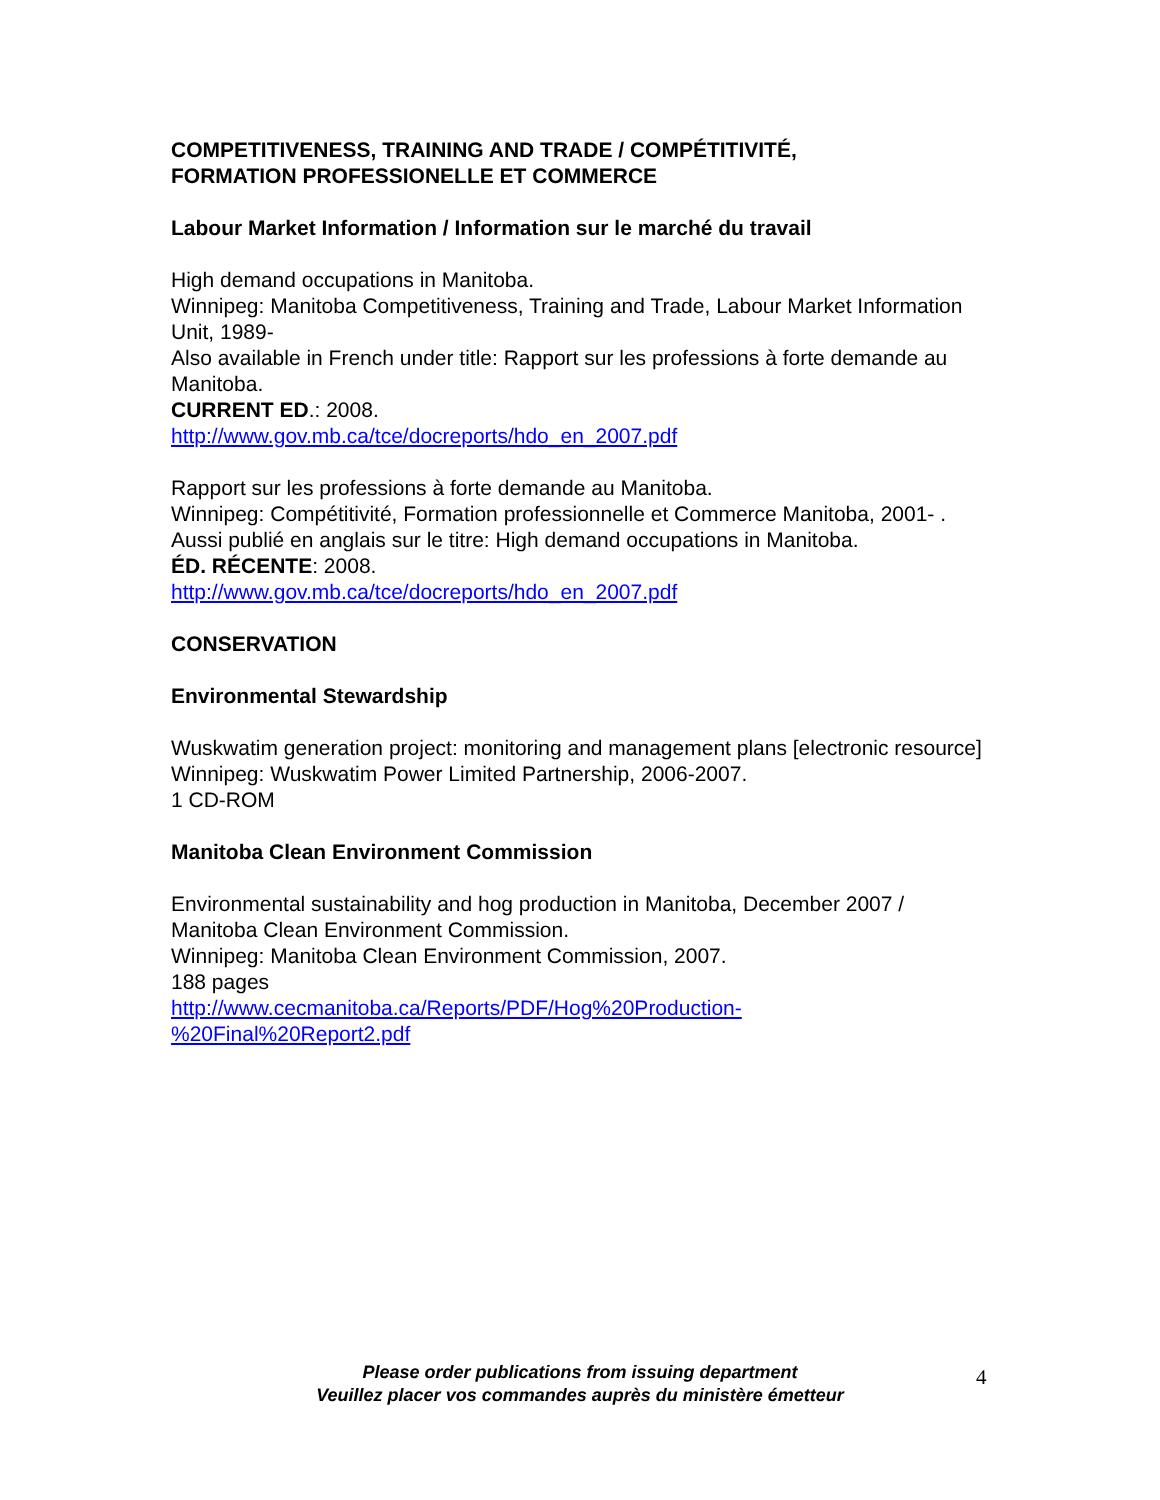COMPETITIVENESS, TRAINING AND TRADE / COMPÉTITIVITÉ,
FORMATION PROFESSIONELLE ET COMMERCE
Labour Market Information / Information sur le marché du travail
High demand occupations in Manitoba.
Winnipeg: Manitoba Competitiveness, Training and Trade, Labour Market Information Unit, 1989-
Also available in French under title: Rapport sur les professions à forte demande au Manitoba.
CURRENT ED.: 2008.
http://www.gov.mb.ca/tce/docreports/hdo_en_2007.pdf
Rapport sur les professions à forte demande au Manitoba.
Winnipeg: Compétitivité, Formation professionnelle et Commerce Manitoba, 2001- .
Aussi publié en anglais sur le titre: High demand occupations in Manitoba.
ÉD. RÉCENTE: 2008.
http://www.gov.mb.ca/tce/docreports/hdo_en_2007.pdf
CONSERVATION
Environmental Stewardship
Wuskwatim generation project: monitoring and management plans [electronic resource]
Winnipeg: Wuskwatim Power Limited Partnership, 2006-2007.
1 CD-ROM
Manitoba Clean Environment Commission
Environmental sustainability and hog production in Manitoba, December 2007 / Manitoba Clean Environment Commission.
Winnipeg: Manitoba Clean Environment Commission, 2007.
188 pages
http://www.cecmanitoba.ca/Reports/PDF/Hog%20Production-
%20Final%20Report2.pdf
Please order publications from issuing department
Veuillez placer vos commandes auprès du ministère émetteur
4